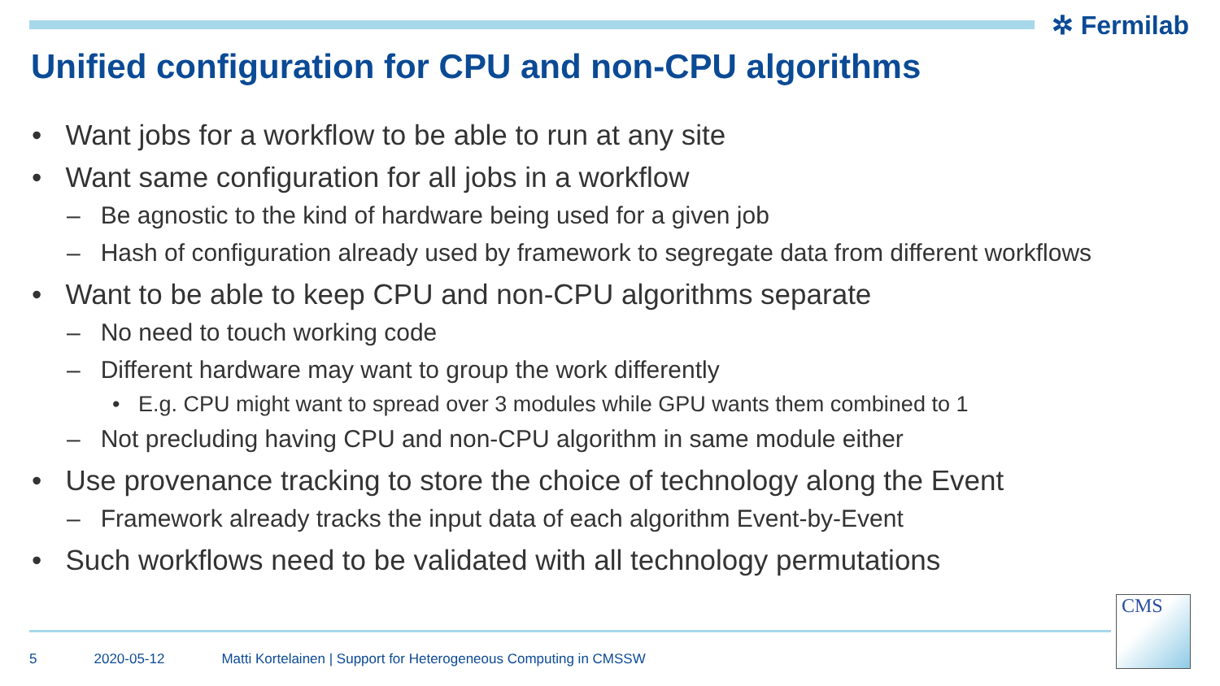✲ Fermilab
Unified configuration for CPU and non-CPU algorithms
• Want jobs for a workflow to be able to run at any site
• Want same configuration for all jobs in a workflow
– Be agnostic to the kind of hardware being used for a given job
– Hash of configuration already used by framework to segregate data from different workflows
• Want to be able to keep CPU and non-CPU algorithms separate
– No need to touch working code
– Different hardware may want to group the work differently
• E.g. CPU might want to spread over 3 modules while GPU wants them combined to 1
– Not precluding having CPU and non-CPU algorithm in same module either
• Use provenance tracking to store the choice of technology along the Event
– Framework already tracks the input data of each algorithm Event-by-Event
• Such workflows need to be validated with all technology permutations
5 2020-05-12 Matti Kortelainen | Support for Heterogeneous Computing in CMSSW
CMS